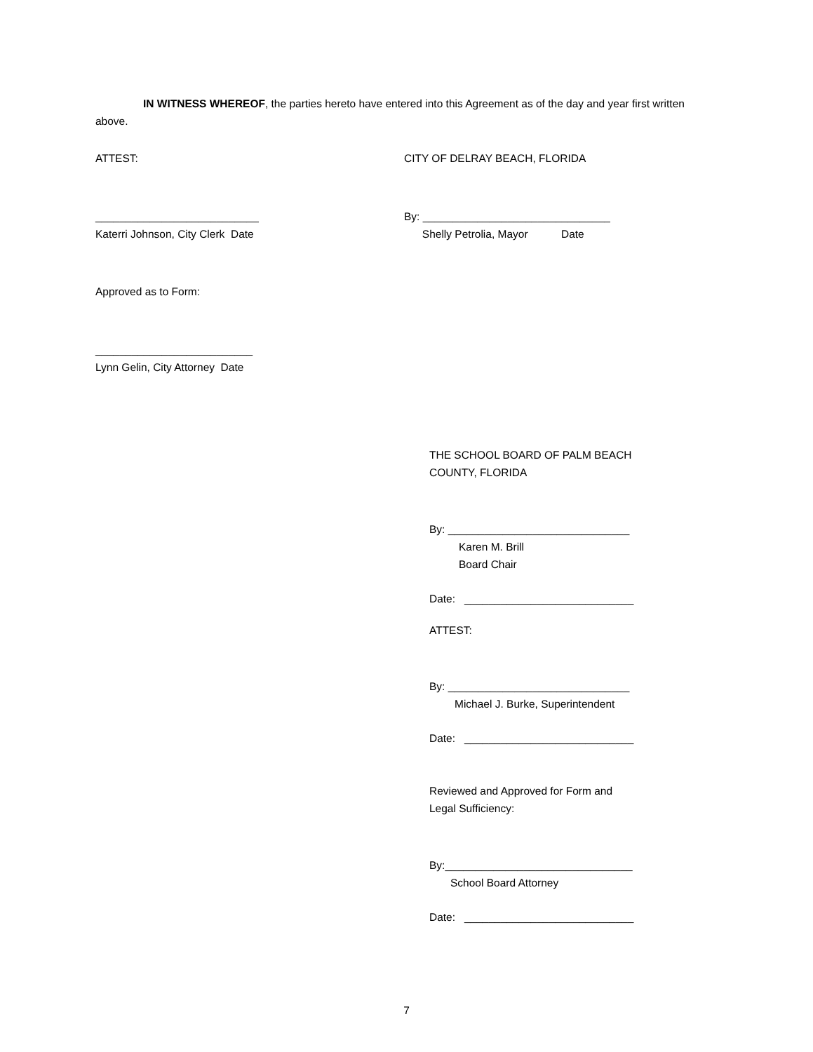IN WITNESS WHEREOF, the parties hereto have entered into this Agreement as of the day and year first written above.
ATTEST: CITY OF DELRAY BEACH, FLORIDA
___________________________
Katerri Johnson, City Clerk Date
By: _______________________________
Shelly Petrolia, Mayor Date
Approved as to Form:
__________________________
Lynn Gelin, City Attorney Date
THE SCHOOL BOARD OF PALM BEACH
COUNTY, FLORIDA
By: ______________________________
Karen M. Brill
Board Chair
Date: ____________________________
ATTEST:
By: ______________________________
Michael J. Burke, Superintendent
Date: ____________________________
Reviewed and Approved for Form and
Legal Sufficiency:
By:_______________________________
School Board Attorney
Date: ____________________________
7